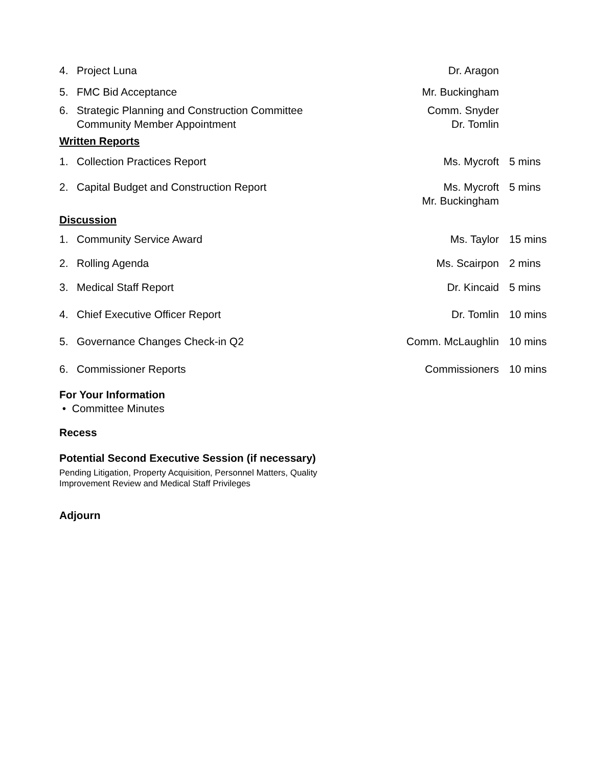| 4. | Project Luna | Dr. Aragon | |
| 5. | FMC Bid Acceptance | Mr. Buckingham | |
| 6. | Strategic Planning and Construction Committee Community Member Appointment | Comm. Snyder Dr. Tomlin | |
| Written Reports | | | |
| 1. | Collection Practices Report | Ms. Mycroft | 5 mins |
| 2. | Capital Budget and Construction Report | Ms. Mycroft Mr. Buckingham | 5 mins |
| Discussion | | | |
| 1. | Community Service Award | Ms. Taylor | 15 mins |
| 2. | Rolling Agenda | Ms. Scairpon | 2 mins |
| 3. | Medical Staff Report | Dr. Kincaid | 5 mins |
| 4. | Chief Executive Officer Report | Dr. Tomlin | 10 mins |
| 5. | Governance Changes Check-in Q2 | Comm. McLaughlin | 10 mins |
| 6. | Commissioner Reports | Commissioners | 10 mins |
For Your Information
• Committee Minutes
Recess
Potential Second Executive Session (if necessary)
Pending Litigation, Property Acquisition, Personnel Matters, Quality
Improvement Review and Medical Staff Privileges
Adjourn